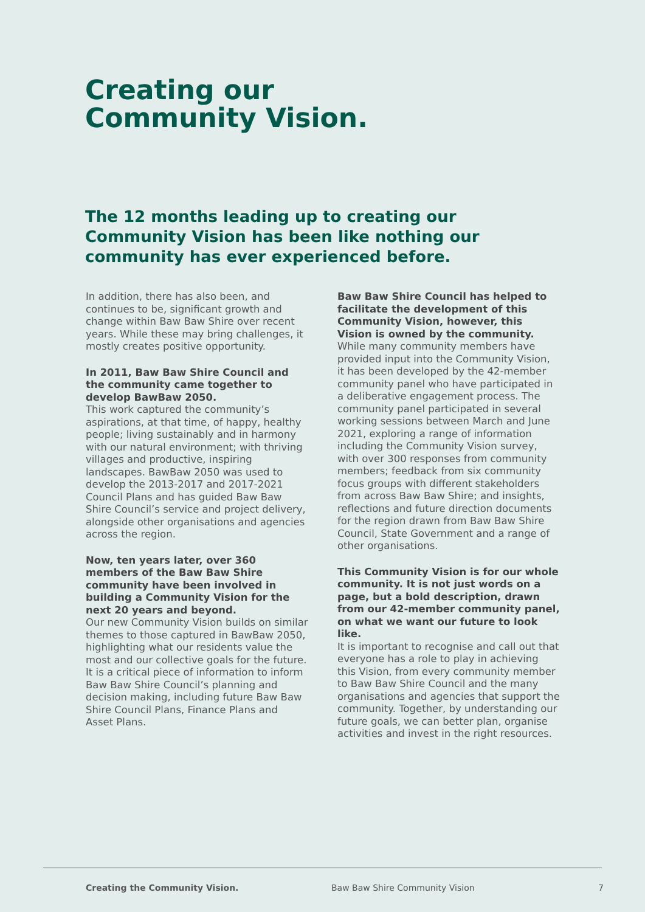Creating our
Community Vision.
The 12 months leading up to creating our Community Vision has been like nothing our community has ever experienced before.
In addition, there has also been, and continues to be, significant growth and change within Baw Baw Shire over recent years. While these may bring challenges, it mostly creates positive opportunity.
In 2011, Baw Baw Shire Council and the community came together to develop BawBaw 2050.
This work captured the community’s aspirations, at that time, of happy, healthy people; living sustainably and in harmony with our natural environment; with thriving villages and productive, inspiring landscapes. BawBaw 2050 was used to develop the 2013-2017 and 2017-2021 Council Plans and has guided Baw Baw Shire Council’s service and project delivery, alongside other organisations and agencies across the region.
Now, ten years later, over 360 members of the Baw Baw Shire community have been involved in building a Community Vision for the next 20 years and beyond.
Our new Community Vision builds on similar themes to those captured in BawBaw 2050, highlighting what our residents value the most and our collective goals for the future. It is a critical piece of information to inform Baw Baw Shire Council’s planning and decision making, including future Baw Baw Shire Council Plans, Finance Plans and Asset Plans.
Baw Baw Shire Council has helped to facilitate the development of this Community Vision, however, this Vision is owned by the community.
While many community members have provided input into the Community Vision, it has been developed by the 42-member community panel who have participated in a deliberative engagement process. The community panel participated in several working sessions between March and June 2021, exploring a range of information including the Community Vision survey, with over 300 responses from community members; feedback from six community focus groups with different stakeholders from across Baw Baw Shire; and insights, reflections and future direction documents for the region drawn from Baw Baw Shire Council, State Government and a range of other organisations.
This Community Vision is for our whole community. It is not just words on a page, but a bold description, drawn from our 42-member community panel, on what we want our future to look like.
It is important to recognise and call out that everyone has a role to play in achieving this Vision, from every community member to Baw Baw Shire Council and the many organisations and agencies that support the community. Together, by understanding our future goals, we can better plan, organise activities and invest in the right resources.
Creating the Community Vision. Baw Baw Shire Community Vision 7